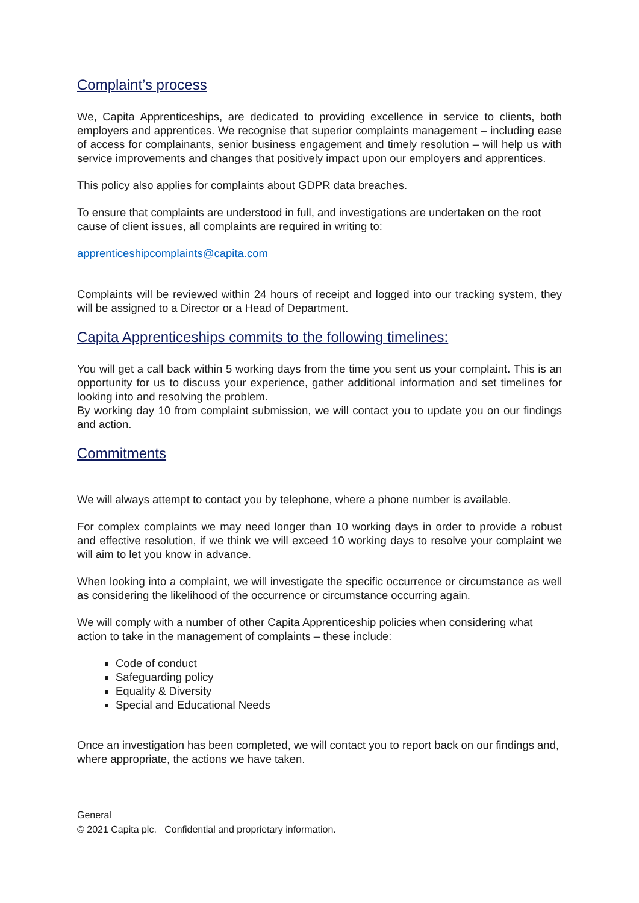Complaint’s process
We, Capita Apprenticeships, are dedicated to providing excellence in service to clients, both employers and apprentices. We recognise that superior complaints management – including ease of access for complainants, senior business engagement and timely resolution – will help us with service improvements and changes that positively impact upon our employers and apprentices.
This policy also applies for complaints about GDPR data breaches.
To ensure that complaints are understood in full, and investigations are undertaken on the root cause of client issues, all complaints are required in writing to:
apprenticeshipcomplaints@capita.com
Complaints will be reviewed within 24 hours of receipt and logged into our tracking system, they will be assigned to a Director or a Head of Department.
Capita Apprenticeships commits to the following timelines:
You will get a call back within 5 working days from the time you sent us your complaint. This is an opportunity for us to discuss your experience, gather additional information and set timelines for looking into and resolving the problem.
By working day 10 from complaint submission, we will contact you to update you on our findings and action.
Commitments
We will always attempt to contact you by telephone, where a phone number is available.
For complex complaints we may need longer than 10 working days in order to provide a robust and effective resolution, if we think we will exceed 10 working days to resolve your complaint we will aim to let you know in advance.
When looking into a complaint, we will investigate the specific occurrence or circumstance as well as considering the likelihood of the occurrence or circumstance occurring again.
We will comply with a number of other Capita Apprenticeship policies when considering what action to take in the management of complaints – these include:
Code of conduct
Safeguarding policy
Equality & Diversity
Special and Educational Needs
Once an investigation has been completed, we will contact you to report back on our findings and, where appropriate, the actions we have taken.
General
© 2021 Capita plc. Confidential and proprietary information.